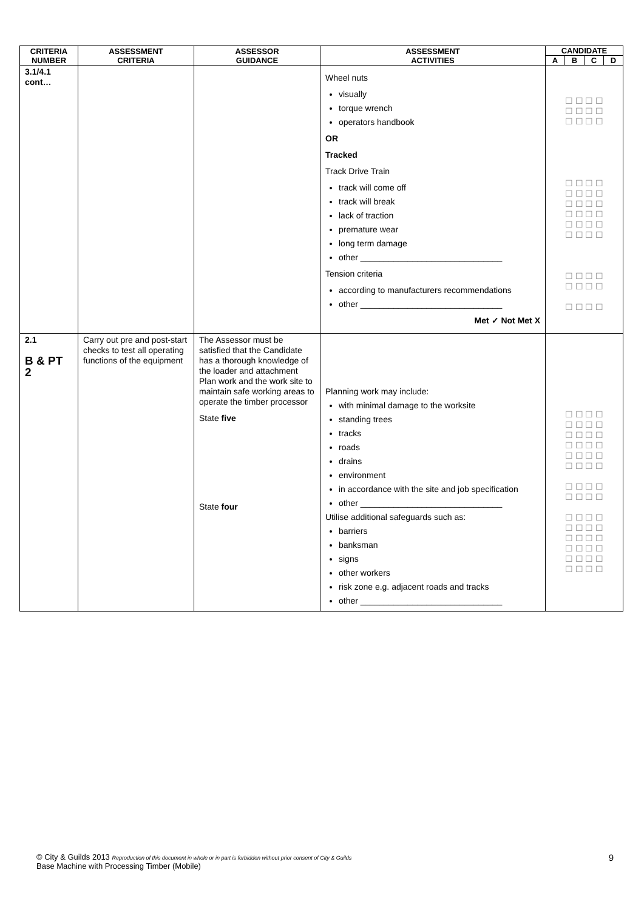| CRITERIA NUMBER | ASSESSMENT CRITERIA | ASSESSOR GUIDANCE | ASSESSMENT ACTIVITIES | CANDIDATE | | | |
| --- | --- | --- | --- | --- | --- | --- | --- |
| | | | | A | B | C | D |
| 3.1/4.1 cont… | | | Wheel nuts visually torque wrench operators handbook OR Tracked Track Drive Train track will come off track will break lack of traction premature wear long term damage other ______________________________ Tension criteria according to manufacturers recommendations other ______________________________ Met ✓ Not Met X | ☐ ☐ ☐ ☐ ☐ ☐ ☐ ☐ ☐ ☐ ☐ ☐ ☐ ☐ ☐ ☐ ☐ ☐ ☐ ☐ ☐ ☐ ☐ ☐ ☐ ☐ ☐ ☐ ☐ ☐ ☐ ☐ ☐ ☐ ☐ ☐ ☐ ☐ ☐ ☐ ☐ ☐ ☐ ☐ ☐ ☐ ☐ ☐ | | | |
| 2.1 B & PT 2 | Carry out pre and post-start checks to test all operating functions of the equipment | The Assessor must be satisfied that the Candidate has a thorough knowledge of the loader and attachment Plan work and the work site to maintain safe working areas to operate the timber processor State five State four | Planning work may include: with minimal damage to the worksite standing trees tracks roads drains environment in accordance with the site and job specification other ______________________________ Utilise additional safeguards such as: barriers banksman signs other workers risk zone e.g. adjacent roads and tracks other ______________________________ | ☐ ☐ ☐ ☐ ☐ ☐ ☐ ☐ ☐ ☐ ☐ ☐ ☐ ☐ ☐ ☐ ☐ ☐ ☐ ☐ ☐ ☐ ☐ ☐ ☐ ☐ ☐ ☐ ☐ ☐ ☐ ☐ ☐ ☐ ☐ ☐ ☐ ☐ ☐ ☐ ☐ ☐ ☐ ☐ ☐ ☐ ☐ ☐ ☐ ☐ ☐ ☐ ☐ ☐ ☐ ☐ | | | |
© City & Guilds 2013 Reproduction of this document in whole or in part is forbidden without prior consent of City & Guilds
Base Machine with Processing Timber (Mobile)
9